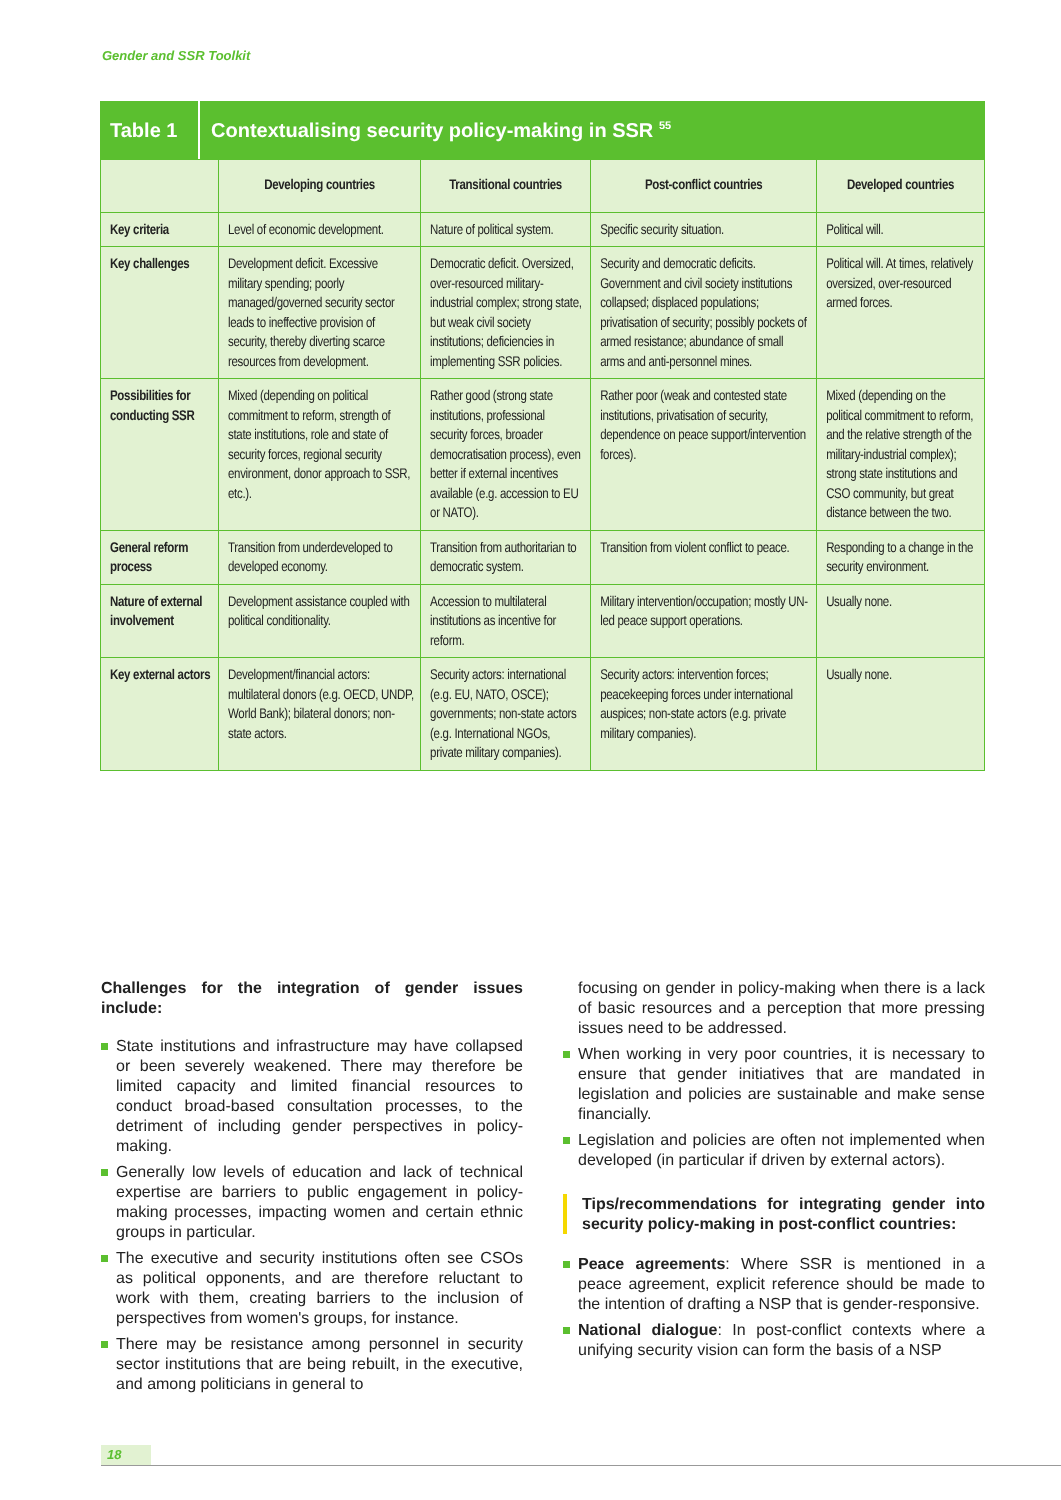Gender and SSR Toolkit
Table 1
Contextualising security policy-making in SSR <sup>55</sup>
| | Developing countries | Transitional countries | Post-conflict countries | Developed countries |
| --- | --- | --- | --- | --- |
| Key criteria | Level of economic development. | Nature of political system. | Specific security situation. | Political will. |
| Key challenges | Development deficit. Excessive military spending; poorly managed/governed security sector leads to ineffective provision of security, thereby diverting scarce resources from development. | Democratic deficit. Oversized, over-resourced military-industrial complex; strong state, but weak civil society institutions; deficiencies in implementing SSR policies. | Security and democratic deficits. Government and civil society institutions collapsed; displaced populations; privatisation of security; possibly pockets of armed resistance; abundance of small arms and anti-personnel mines. | Political will. At times, relatively oversized, over-resourced armed forces. |
| Possibilities for conducting SSR | Mixed (depending on political commitment to reform, strength of state institutions, role and state of security forces, regional security environment, donor approach to SSR, etc.). | Rather good (strong state institutions, professional security forces, broader democratisation process), even better if external incentives available (e.g. accession to EU or NATO). | Rather poor (weak and contested state institutions, privatisation of security, dependence on peace support/intervention forces). | Mixed (depending on the political commitment to reform, and the relative strength of the military-industrial complex); strong state institutions and CSO community, but great distance between the two. |
| General reform process | Transition from underdeveloped to developed economy. | Transition from authoritarian to democratic system. | Transition from violent conflict to peace. | Responding to a change in the security environment. |
| Nature of external involvement | Development assistance coupled with political conditionality. | Accession to multilateral institutions as incentive for reform. | Military intervention/occupation; mostly UN-led peace support operations. | Usually none. |
| Key external actors | Development/financial actors: multilateral donors (e.g. OECD, UNDP, World Bank); bilateral donors; non-state actors. | Security actors: international (e.g. EU, NATO, OSCE); governments; non-state actors (e.g. International NGOs, private military companies). | Security actors: intervention forces; peacekeeping forces under international auspices; non-state actors (e.g. private military companies). | Usually none. |
Challenges for the integration of gender issues include:
State institutions and infrastructure may have collapsed or been severely weakened. There may therefore be limited capacity and limited financial resources to conduct broad-based consultation processes, to the detriment of including gender perspectives in policy-making.
Generally low levels of education and lack of technical expertise are barriers to public engagement in policy-making processes, impacting women and certain ethnic groups in particular.
The executive and security institutions often see CSOs as political opponents, and are therefore reluctant to work with them, creating barriers to the inclusion of perspectives from women's groups, for instance.
There may be resistance among personnel in security sector institutions that are being rebuilt, in the executive, and among politicians in general to
focusing on gender in policy-making when there is a lack of basic resources and a perception that more pressing issues need to be addressed.
When working in very poor countries, it is necessary to ensure that gender initiatives that are mandated in legislation and policies are sustainable and make sense financially.
Legislation and policies are often not implemented when developed (in particular if driven by external actors).
Tips/recommendations for integrating gender into security policy-making in post-conflict countries:
Peace agreements: Where SSR is mentioned in a peace agreement, explicit reference should be made to the intention of drafting a NSP that is gender-responsive.
National dialogue: In post-conflict contexts where a unifying security vision can form the basis of a NSP
18